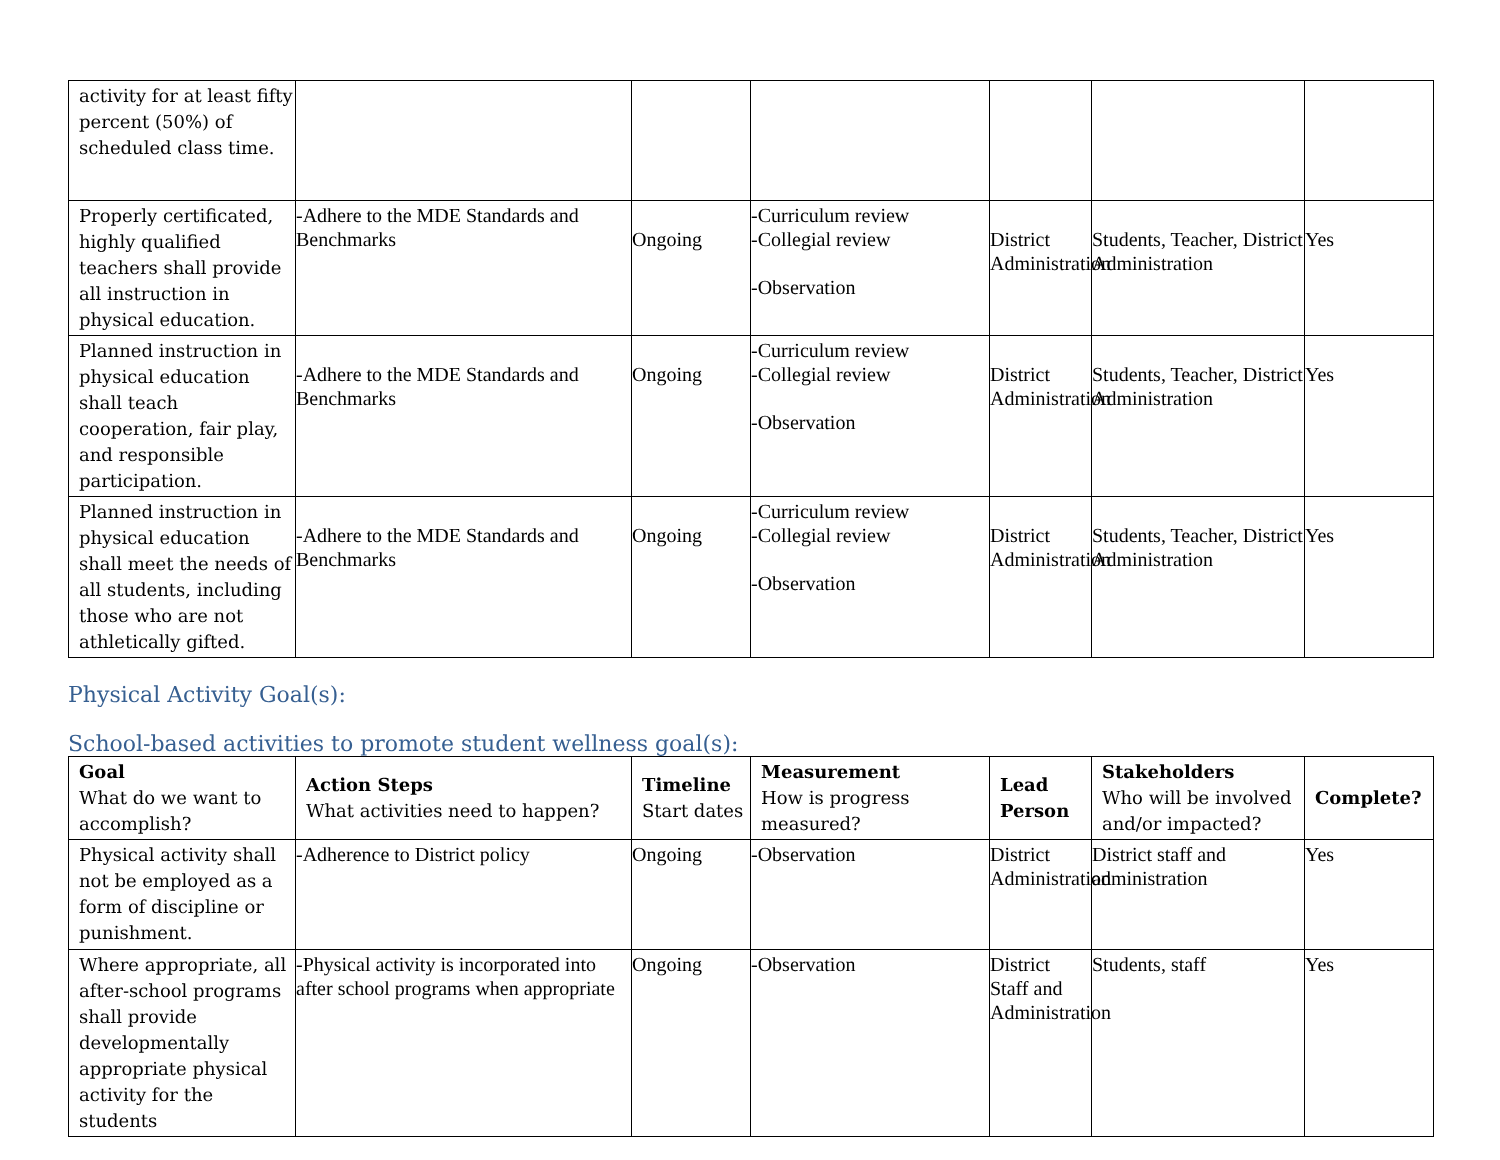| activity for at least fifty percent (50%) of scheduled class time. | | | | | | |
| Properly certificated, highly qualified teachers shall provide all instruction in physical education. | -Adhere to the MDE Standards and Benchmarks | Ongoing | -Curriculum review -Collegial review -Observation | District Administration | Students, Teacher, District Administration | Yes |
| Planned instruction in physical education shall teach cooperation, fair play, and responsible participation. | -Adhere to the MDE Standards and Benchmarks | Ongoing | -Curriculum review -Collegial review -Observation | District Administration | Students, Teacher, District Administration | Yes |
| Planned instruction in physical education shall meet the needs of all students, including those who are not athletically gifted. | -Adhere to the MDE Standards and Benchmarks | Ongoing | -Curriculum review -Collegial review -Observation | District Administration | Students, Teacher, District Administration | Yes |
Physical Activity Goal(s):
School-based activities to promote student wellness goal(s):
| Goal What do we want to accomplish? | Action Steps What activities need to happen? | Timeline Start dates | Measurement How is progress measured? | Lead Person | Stakeholders Who will be involved and/or impacted? | Complete? |
| --- | --- | --- | --- | --- | --- | --- |
| Physical activity shall not be employed as a form of discipline or punishment. | -Adherence to District policy | Ongoing | -Observation | District Administration | District staff and administration | Yes |
| Where appropriate, all after-school programs shall provide developmentally appropriate physical activity for the students | -Physical activity is incorporated into after school programs when appropriate | Ongoing | -Observation | District Staff and Administration | Students, staff | Yes |